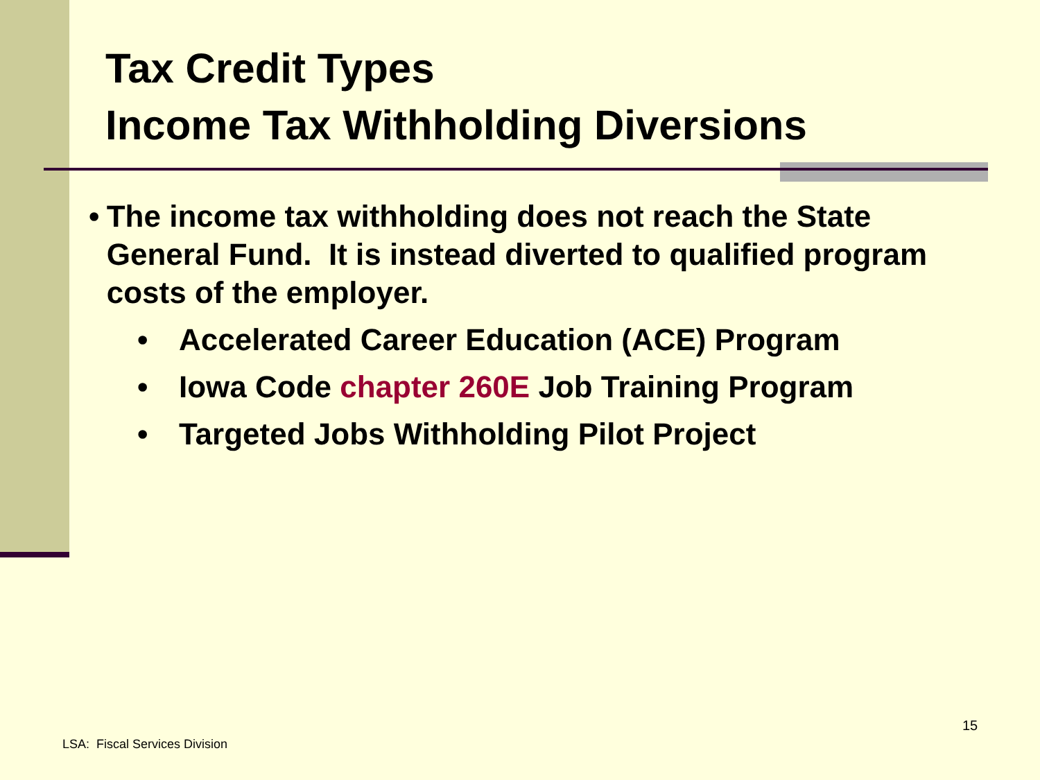Tax Credit Types
Income Tax Withholding Diversions
• The income tax withholding does not reach the State General Fund. It is instead diverted to qualified program costs of the employer.
• Accelerated Career Education (ACE) Program
• Iowa Code chapter 260E Job Training Program
• Targeted Jobs Withholding Pilot Project
15
LSA: Fiscal Services Division